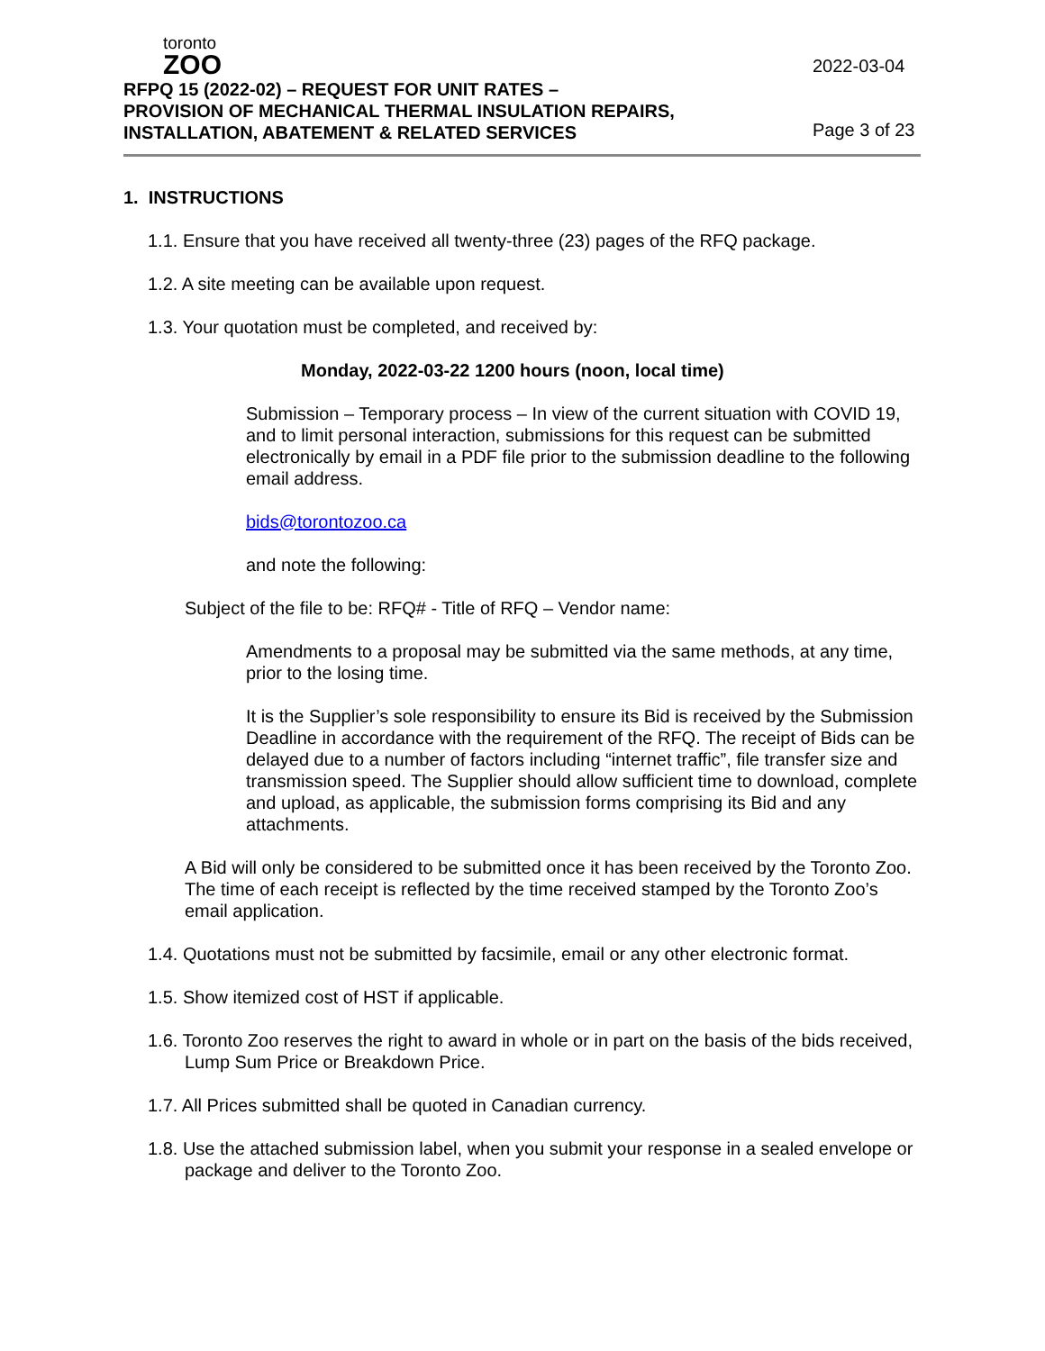toronto
ZOO
RFPQ 15 (2022-02) – REQUEST FOR UNIT RATES –
PROVISION OF MECHANICAL THERMAL INSULATION REPAIRS,
INSTALLATION, ABATEMENT & RELATED SERVICES
2022-03-04
Page 3 of 23
1. INSTRUCTIONS
1.1. Ensure that you have received all twenty-three (23) pages of the RFQ package.
1.2. A site meeting can be available upon request.
1.3. Your quotation must be completed, and received by:
Monday, 2022-03-22 1200 hours (noon, local time)
Submission – Temporary process – In view of the current situation with COVID 19, and to limit personal interaction, submissions for this request can be submitted electronically by email in a PDF file prior to the submission deadline to the following email address.
bids@torontozoo.ca
and note the following:
Subject of the file to be: RFQ# - Title of RFQ – Vendor name:
Amendments to a proposal may be submitted via the same methods, at any time, prior to the losing time.
It is the Supplier’s sole responsibility to ensure its Bid is received by the Submission Deadline in accordance with the requirement of the RFQ. The receipt of Bids can be delayed due to a number of factors including “internet traffic”, file transfer size and transmission speed. The Supplier should allow sufficient time to download, complete and upload, as applicable, the submission forms comprising its Bid and any attachments.
A Bid will only be considered to be submitted once it has been received by the Toronto Zoo. The time of each receipt is reflected by the time received stamped by the Toronto Zoo’s email application.
1.4. Quotations must not be submitted by facsimile, email or any other electronic format.
1.5. Show itemized cost of HST if applicable.
1.6. Toronto Zoo reserves the right to award in whole or in part on the basis of the bids received, Lump Sum Price or Breakdown Price.
1.7. All Prices submitted shall be quoted in Canadian currency.
1.8. Use the attached submission label, when you submit your response in a sealed envelope or package and deliver to the Toronto Zoo.